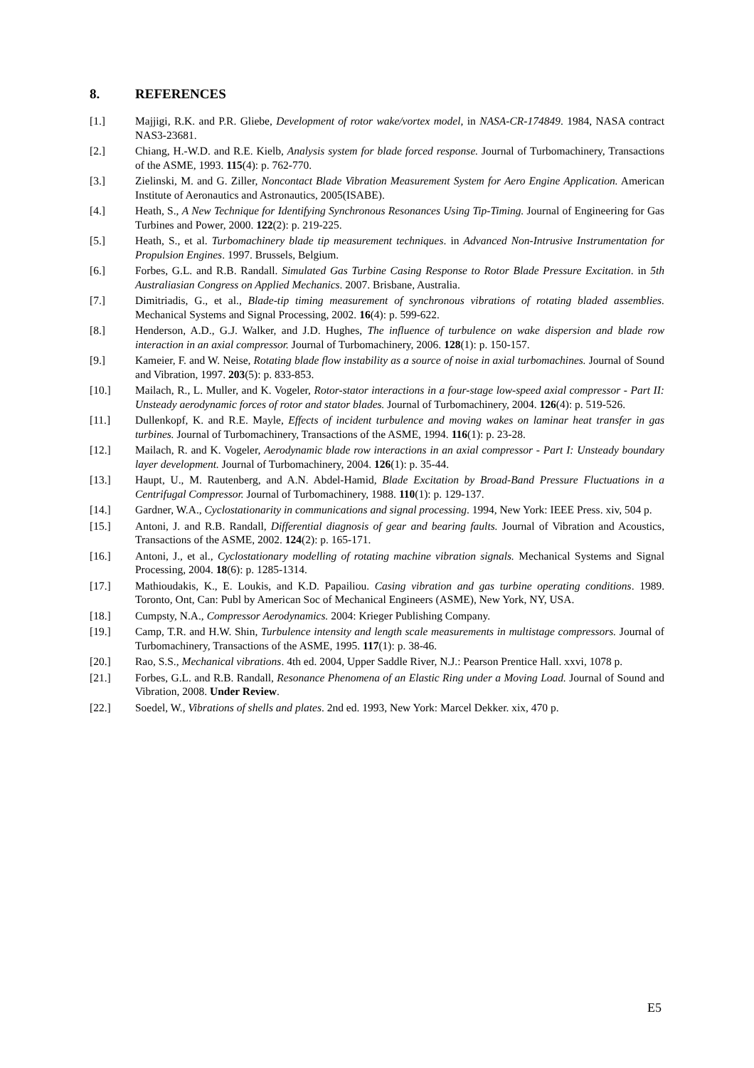8. REFERENCES
[1.] Majjigi, R.K. and P.R. Gliebe, Development of rotor wake/vortex model, in NASA-CR-174849. 1984, NASA contract NAS3-23681.
[2.] Chiang, H.-W.D. and R.E. Kielb, Analysis system for blade forced response. Journal of Turbomachinery, Transactions of the ASME, 1993. 115(4): p. 762-770.
[3.] Zielinski, M. and G. Ziller, Noncontact Blade Vibration Measurement System for Aero Engine Application. American Institute of Aeronautics and Astronautics, 2005(ISABE).
[4.] Heath, S., A New Technique for Identifying Synchronous Resonances Using Tip-Timing. Journal of Engineering for Gas Turbines and Power, 2000. 122(2): p. 219-225.
[5.] Heath, S., et al. Turbomachinery blade tip measurement techniques. in Advanced Non-Intrusive Instrumentation for Propulsion Engines. 1997. Brussels, Belgium.
[6.] Forbes, G.L. and R.B. Randall. Simulated Gas Turbine Casing Response to Rotor Blade Pressure Excitation. in 5th Australiasian Congress on Applied Mechanics. 2007. Brisbane, Australia.
[7.] Dimitriadis, G., et al., Blade-tip timing measurement of synchronous vibrations of rotating bladed assemblies. Mechanical Systems and Signal Processing, 2002. 16(4): p. 599-622.
[8.] Henderson, A.D., G.J. Walker, and J.D. Hughes, The influence of turbulence on wake dispersion and blade row interaction in an axial compressor. Journal of Turbomachinery, 2006. 128(1): p. 150-157.
[9.] Kameier, F. and W. Neise, Rotating blade flow instability as a source of noise in axial turbomachines. Journal of Sound and Vibration, 1997. 203(5): p. 833-853.
[10.] Mailach, R., L. Muller, and K. Vogeler, Rotor-stator interactions in a four-stage low-speed axial compressor - Part II: Unsteady aerodynamic forces of rotor and stator blades. Journal of Turbomachinery, 2004. 126(4): p. 519-526.
[11.] Dullenkopf, K. and R.E. Mayle, Effects of incident turbulence and moving wakes on laminar heat transfer in gas turbines. Journal of Turbomachinery, Transactions of the ASME, 1994. 116(1): p. 23-28.
[12.] Mailach, R. and K. Vogeler, Aerodynamic blade row interactions in an axial compressor - Part I: Unsteady boundary layer development. Journal of Turbomachinery, 2004. 126(1): p. 35-44.
[13.] Haupt, U., M. Rautenberg, and A.N. Abdel-Hamid, Blade Excitation by Broad-Band Pressure Fluctuations in a Centrifugal Compressor. Journal of Turbomachinery, 1988. 110(1): p. 129-137.
[14.] Gardner, W.A., Cyclostationarity in communications and signal processing. 1994, New York: IEEE Press. xiv, 504 p.
[15.] Antoni, J. and R.B. Randall, Differential diagnosis of gear and bearing faults. Journal of Vibration and Acoustics, Transactions of the ASME, 2002. 124(2): p. 165-171.
[16.] Antoni, J., et al., Cyclostationary modelling of rotating machine vibration signals. Mechanical Systems and Signal Processing, 2004. 18(6): p. 1285-1314.
[17.] Mathioudakis, K., E. Loukis, and K.D. Papailiou. Casing vibration and gas turbine operating conditions. 1989. Toronto, Ont, Can: Publ by American Soc of Mechanical Engineers (ASME), New York, NY, USA.
[18.] Cumpsty, N.A., Compressor Aerodynamics. 2004: Krieger Publishing Company.
[19.] Camp, T.R. and H.W. Shin, Turbulence intensity and length scale measurements in multistage compressors. Journal of Turbomachinery, Transactions of the ASME, 1995. 117(1): p. 38-46.
[20.] Rao, S.S., Mechanical vibrations. 4th ed. 2004, Upper Saddle River, N.J.: Pearson Prentice Hall. xxvi, 1078 p.
[21.] Forbes, G.L. and R.B. Randall, Resonance Phenomena of an Elastic Ring under a Moving Load. Journal of Sound and Vibration, 2008. Under Review.
[22.] Soedel, W., Vibrations of shells and plates. 2nd ed. 1993, New York: Marcel Dekker. xix, 470 p.
E5